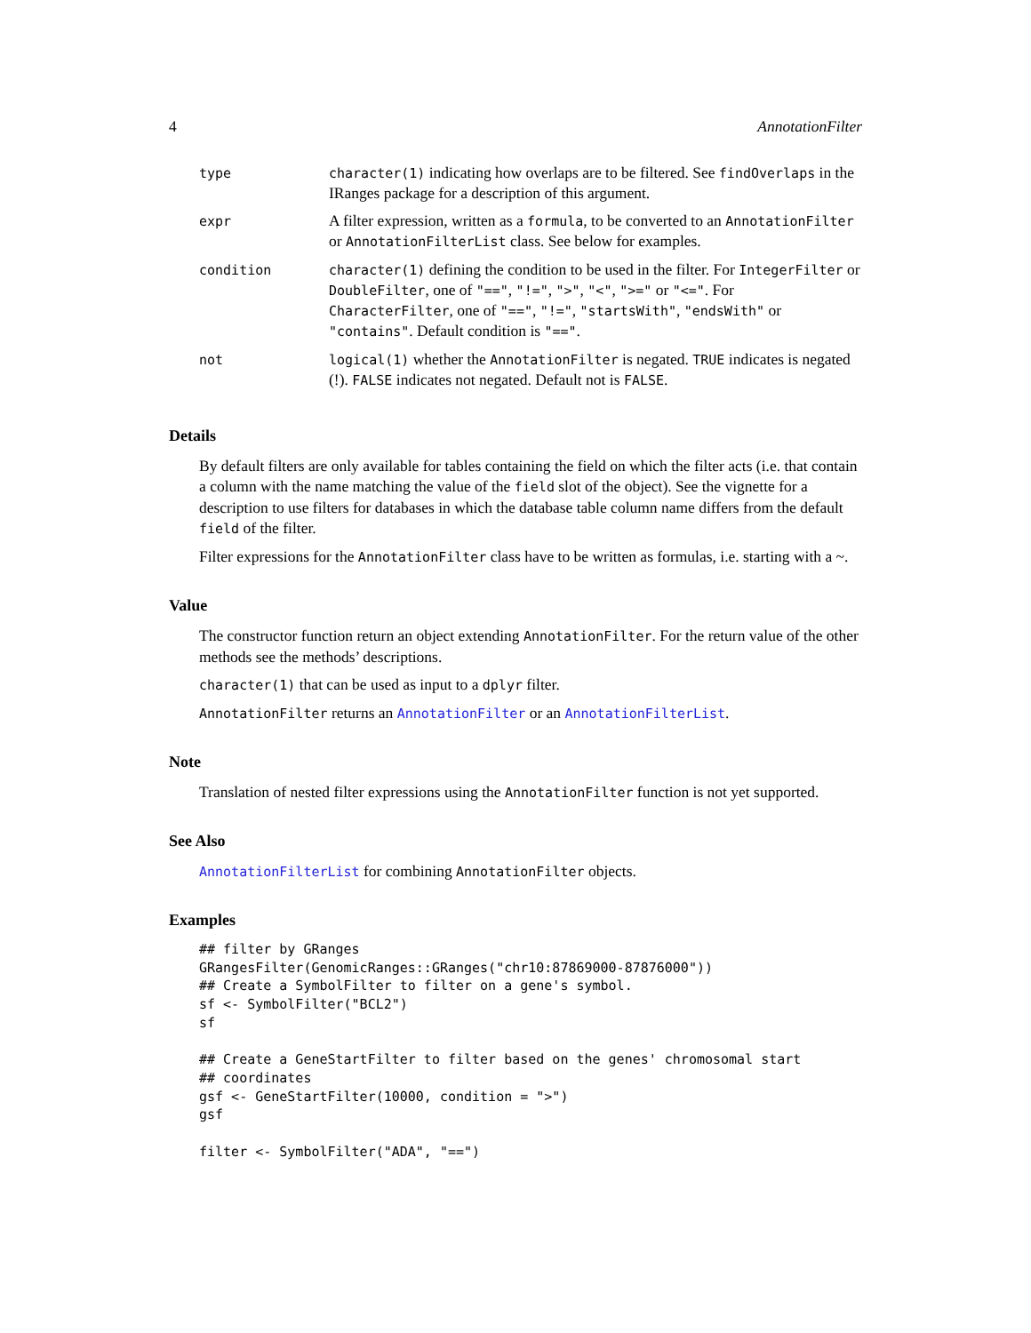4 AnnotationFilter
| type | character(1) indicating how overlaps are to be filtered. See findOverlaps in the IRanges package for a description of this argument. |
| expr | A filter expression, written as a formula , to be converted to an AnnotationFilter or AnnotationFilterList class. See below for examples. |
| condition | character(1) defining the condition to be used in the filter. For IntegerFilter or DoubleFilter , one of "==" , "!=" , ">" , "<" , ">=" or "<=" . For CharacterFilter , one of "==" , "!=" , "startsWith" , "endsWith" or "contains" . Default condition is "==" . |
| not | logical(1) whether the AnnotationFilter is negated. TRUE indicates is negated (!). FALSE indicates not negated. Default not is FALSE . |
Details
By default filters are only available for tables containing the field on which the filter acts (i.e. that contain a column with the name matching the value of the field slot of the object). See the vignette for a description to use filters for databases in which the database table column name differs from the default field of the filter.
Filter expressions for the AnnotationFilter class have to be written as formulas, i.e. starting with a ~.
Value
The constructor function return an object extending AnnotationFilter. For the return value of the other methods see the methods’ descriptions.
character(1) that can be used as input to a dplyr filter.
AnnotationFilter returns an AnnotationFilter or an AnnotationFilterList.
Note
Translation of nested filter expressions using the AnnotationFilter function is not yet supported.
See Also
AnnotationFilterList for combining AnnotationFilter objects.
Examples
## filter by GRanges
GRangesFilter(GenomicRanges::GRanges("chr10:87869000-87876000"))
## Create a SymbolFilter to filter on a gene's symbol.
sf <- SymbolFilter("BCL2")
sf

## Create a GeneStartFilter to filter based on the genes' chromosomal start
## coordinates
gsf <- GeneStartFilter(10000, condition = ">")
gsf

filter <- SymbolFilter("ADA", "==")